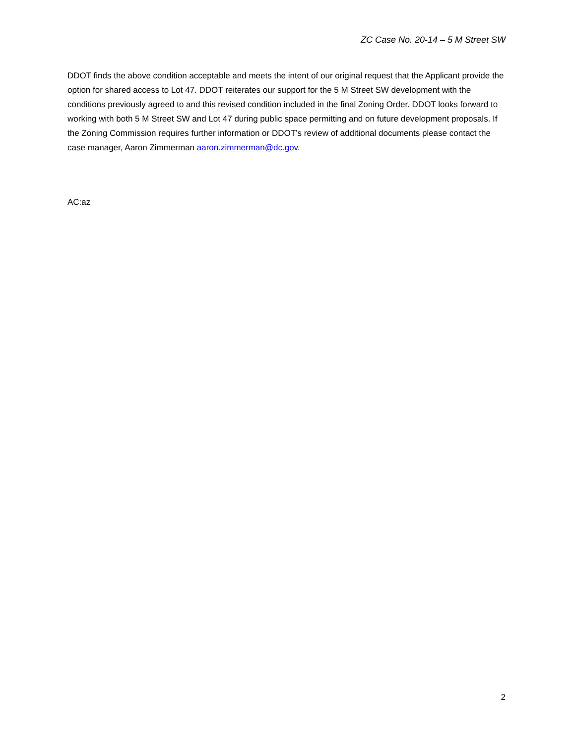ZC Case No. 20-14 – 5 M Street SW
DDOT finds the above condition acceptable and meets the intent of our original request that the Applicant provide the option for shared access to Lot 47. DDOT reiterates our support for the 5 M Street SW development with the conditions previously agreed to and this revised condition included in the final Zoning Order. DDOT looks forward to working with both 5 M Street SW and Lot 47 during public space permitting and on future development proposals. If the Zoning Commission requires further information or DDOT’s review of additional documents please contact the case manager, Aaron Zimmerman aaron.zimmerman@dc.gov.
AC:az
2